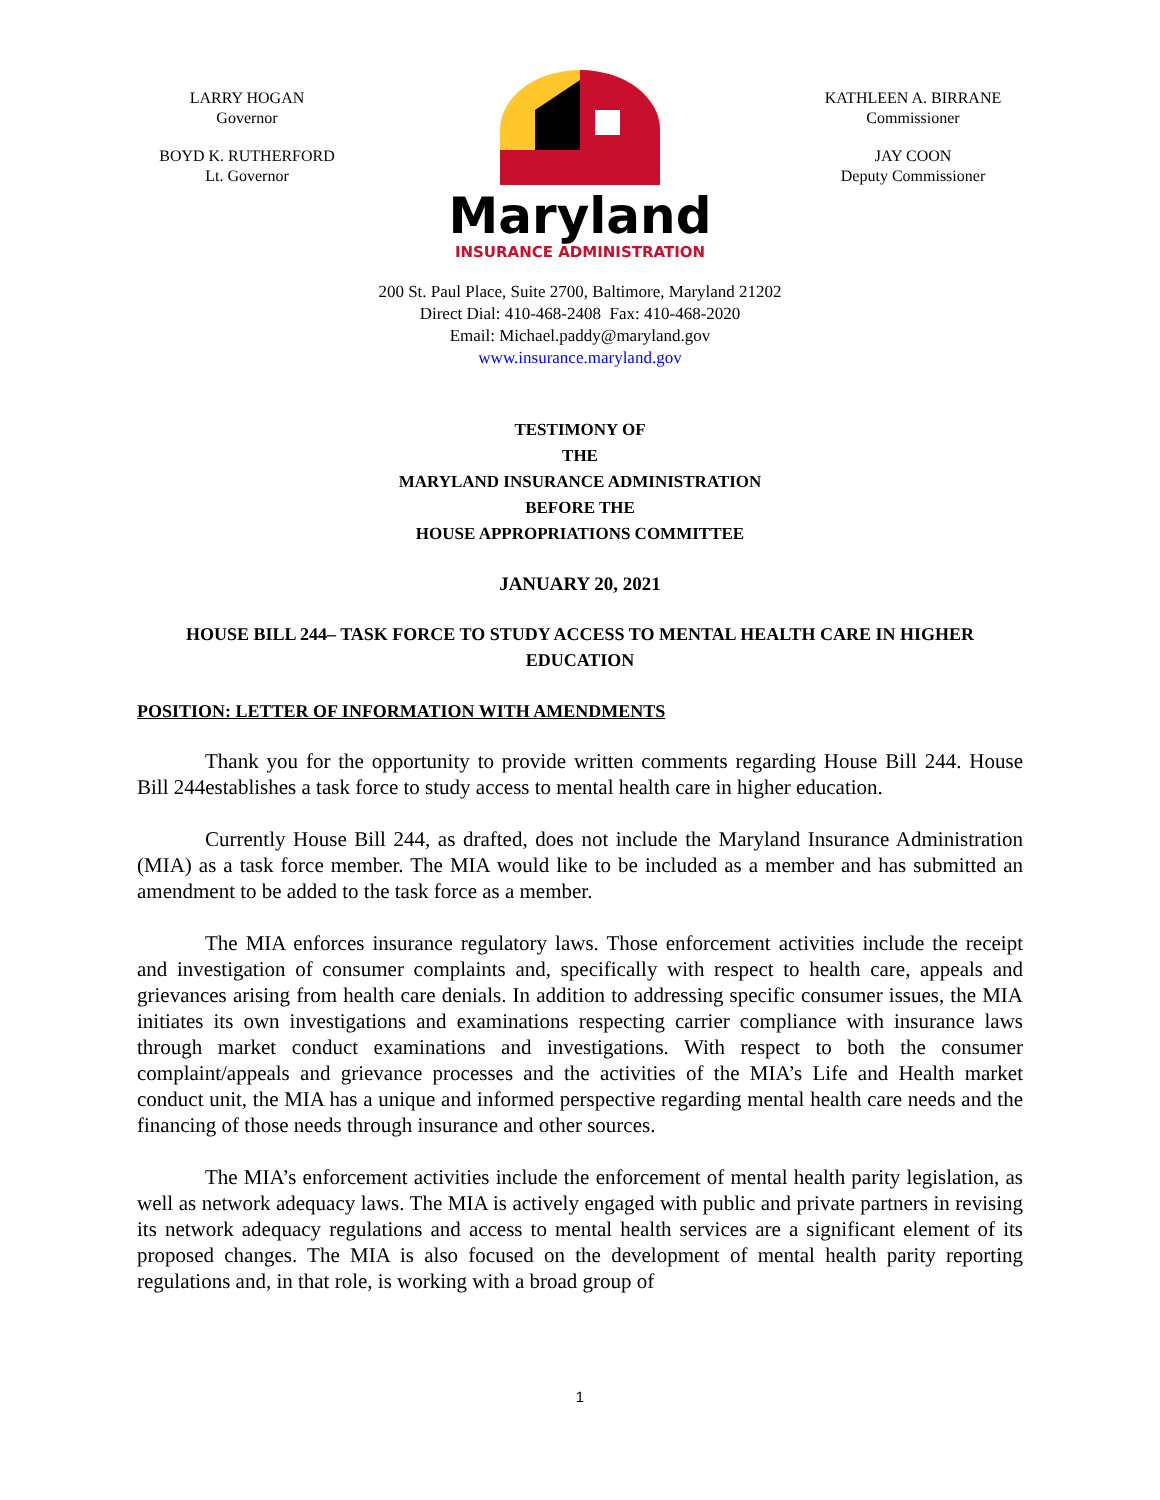LARRY HOGAN
Governor
BOYD K. RUTHERFORD
Lt. Governor
Maryland
INSURANCE ADMINISTRATION
KATHLEEN A. BIRRANE
Commissioner
JAY COON
Deputy Commissioner
200 St. Paul Place, Suite 2700, Baltimore, Maryland 21202
Direct Dial: 410-468-2408 Fax: 410-468-2020
Email: Michael.paddy@maryland.gov
www.insurance.maryland.gov
TESTIMONY OF
THE
MARYLAND INSURANCE ADMINISTRATION
BEFORE THE
HOUSE APPROPRIATIONS COMMITTEE
JANUARY 20, 2021
HOUSE BILL 244– TASK FORCE TO STUDY ACCESS TO MENTAL HEALTH CARE IN HIGHER EDUCATION
POSITION: LETTER OF INFORMATION WITH AMENDMENTS
Thank you for the opportunity to provide written comments regarding House Bill 244. House Bill 244establishes a task force to study access to mental health care in higher education.
Currently House Bill 244, as drafted, does not include the Maryland Insurance Administration (MIA) as a task force member. The MIA would like to be included as a member and has submitted an amendment to be added to the task force as a member.
The MIA enforces insurance regulatory laws. Those enforcement activities include the receipt and investigation of consumer complaints and, specifically with respect to health care, appeals and grievances arising from health care denials. In addition to addressing specific consumer issues, the MIA initiates its own investigations and examinations respecting carrier compliance with insurance laws through market conduct examinations and investigations. With respect to both the consumer complaint/appeals and grievance processes and the activities of the MIA’s Life and Health market conduct unit, the MIA has a unique and informed perspective regarding mental health care needs and the financing of those needs through insurance and other sources.
The MIA’s enforcement activities include the enforcement of mental health parity legislation, as well as network adequacy laws. The MIA is actively engaged with public and private partners in revising its network adequacy regulations and access to mental health services are a significant element of its proposed changes. The MIA is also focused on the development of mental health parity reporting regulations and, in that role, is working with a broad group of
1